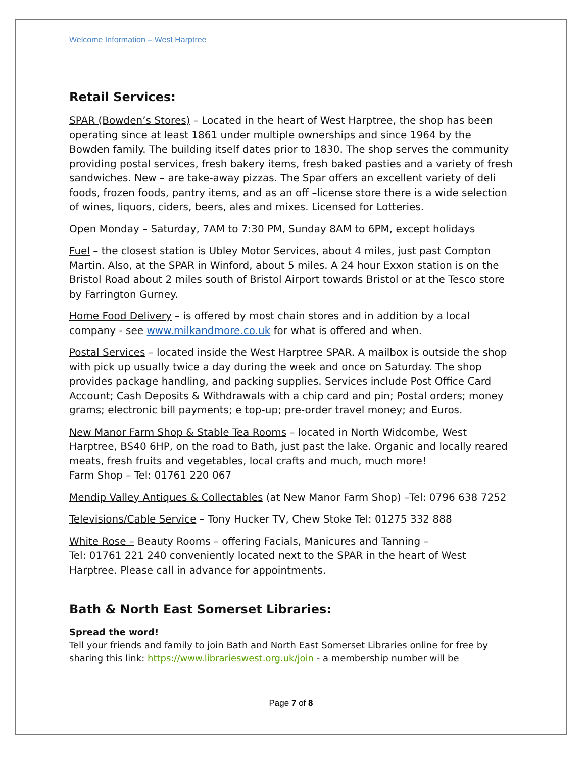Welcome Information – West Harptree
Retail Services:
SPAR (Bowden’s Stores) – Located in the heart of West Harptree, the shop has been operating since at least 1861 under multiple ownerships and since 1964 by the Bowden family. The building itself dates prior to 1830. The shop serves the community providing postal services, fresh bakery items, fresh baked pasties and a variety of fresh sandwiches. New – are take-away pizzas. The Spar offers an excellent variety of deli foods, frozen foods, pantry items, and as an off –license store there is a wide selection of wines, liquors, ciders, beers, ales and mixes. Licensed for Lotteries.
Open Monday – Saturday, 7AM to 7:30 PM, Sunday 8AM to 6PM, except holidays
Fuel – the closest station is Ubley Motor Services, about 4 miles, just past Compton Martin. Also, at the SPAR in Winford, about 5 miles. A 24 hour Exxon station is on the Bristol Road about 2 miles south of Bristol Airport towards Bristol or at the Tesco store by Farrington Gurney.
Home Food Delivery – is offered by most chain stores and in addition by a local company - see www.milkandmore.co.uk for what is offered and when.
Postal Services – located inside the West Harptree SPAR. A mailbox is outside the shop with pick up usually twice a day during the week and once on Saturday. The shop provides package handling, and packing supplies. Services include Post Office Card Account; Cash Deposits & Withdrawals with a chip card and pin; Postal orders; money grams; electronic bill payments; e top-up; pre-order travel money; and Euros.
New Manor Farm Shop & Stable Tea Rooms – located in North Widcombe, West Harptree, BS40 6HP, on the road to Bath, just past the lake. Organic and locally reared meats, fresh fruits and vegetables, local crafts and much, much more!
Farm Shop – Tel: 01761 220 067
Mendip Valley Antiques & Collectables (at New Manor Farm Shop) –Tel: 0796 638 7252
Televisions/Cable Service – Tony Hucker TV, Chew Stoke Tel: 01275 332 888
White Rose – Beauty Rooms – offering Facials, Manicures and Tanning –
Tel: 01761 221 240 conveniently located next to the SPAR in the heart of West Harptree. Please call in advance for appointments.
Bath & North East Somerset Libraries:
Spread the word!
Tell your friends and family to join Bath and North East Somerset Libraries online for free by sharing this link: https://www.librarieswest.org.uk/join - a membership number will be
Page 7 of 8